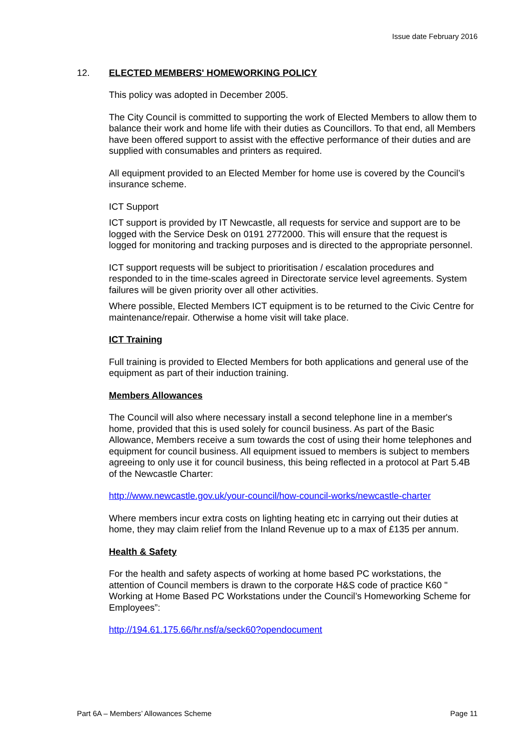Issue date February 2016
12. ELECTED MEMBERS' HOMEWORKING POLICY
This policy was adopted in December 2005.
The City Council is committed to supporting the work of Elected Members to allow them to balance their work and home life with their duties as Councillors. To that end, all Members have been offered support to assist with the effective performance of their duties and are supplied with consumables and printers as required.
All equipment provided to an Elected Member for home use is covered by the Council’s insurance scheme.
ICT Support
ICT support is provided by IT Newcastle, all requests for service and support are to be logged with the Service Desk on 0191 2772000. This will ensure that the request is logged for monitoring and tracking purposes and is directed to the appropriate personnel.
ICT support requests will be subject to prioritisation / escalation procedures and responded to in the time-scales agreed in Directorate service level agreements. System failures will be given priority over all other activities.
Where possible, Elected Members ICT equipment is to be returned to the Civic Centre for maintenance/repair. Otherwise a home visit will take place.
ICT Training
Full training is provided to Elected Members for both applications and general use of the equipment as part of their induction training.
Members Allowances
The Council will also where necessary install a second telephone line in a member's home, provided that this is used solely for council business. As part of the Basic Allowance, Members receive a sum towards the cost of using their home telephones and equipment for council business. All equipment issued to members is subject to members agreeing to only use it for council business, this being reflected in a protocol at Part 5.4B of the Newcastle Charter:
http://www.newcastle.gov.uk/your-council/how-council-works/newcastle-charter
Where members incur extra costs on lighting heating etc in carrying out their duties at home, they may claim relief from the Inland Revenue up to a max of £135 per annum.
Health & Safety
For the health and safety aspects of working at home based PC workstations, the attention of Council members is drawn to the corporate H&S code of practice K60 " Working at Home Based PC Workstations under the Council’s Homeworking Scheme for Employees”:
http://194.61.175.66/hr.nsf/a/seck60?opendocument
Part 6A – Members’ Allowances Scheme Page 11